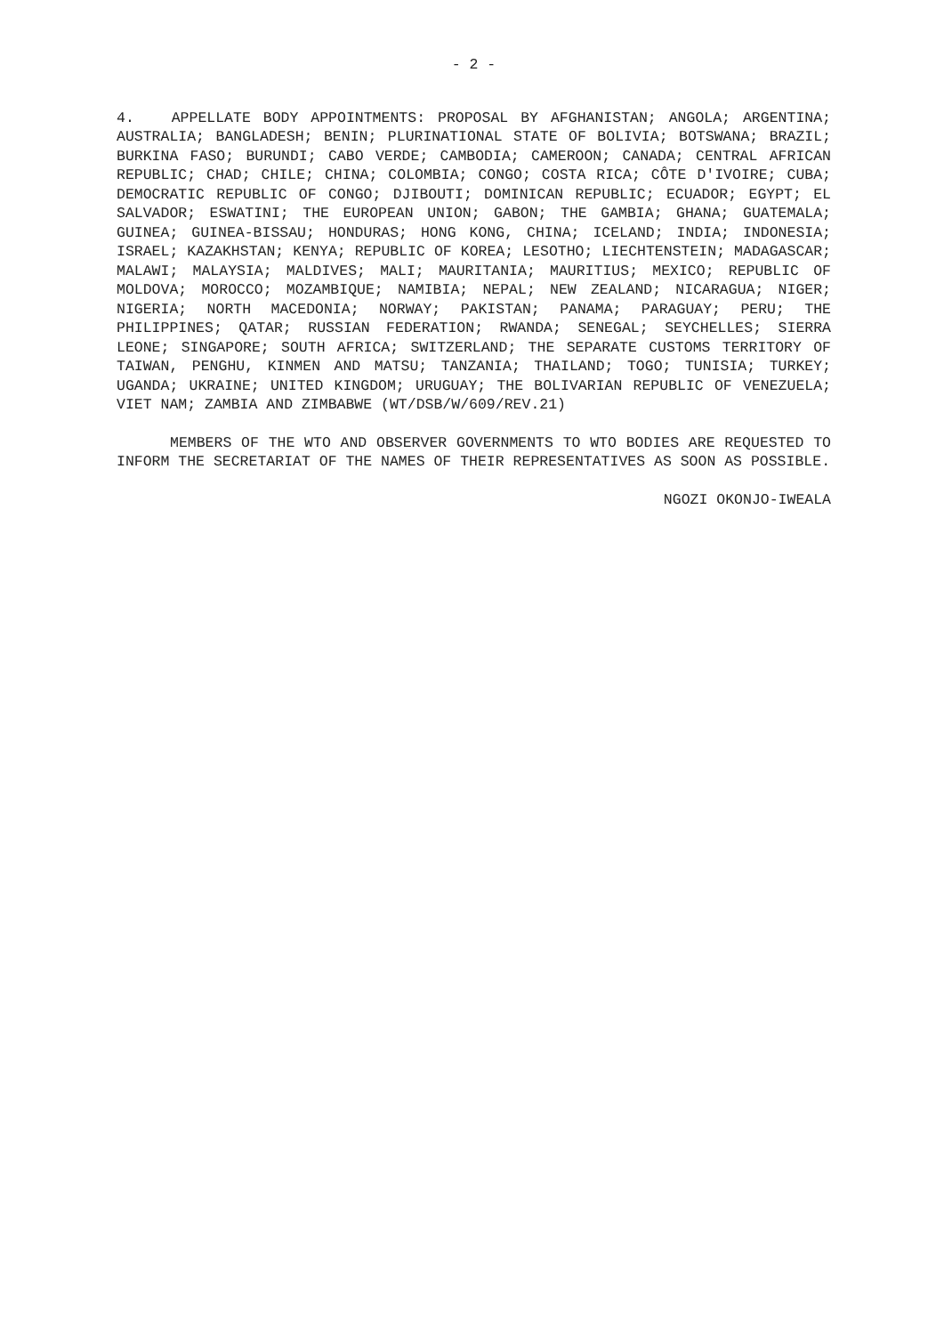- 2 -
4. APPELLATE BODY APPOINTMENTS: PROPOSAL BY AFGHANISTAN; ANGOLA; ARGENTINA; AUSTRALIA; BANGLADESH; BENIN; PLURINATIONAL STATE OF BOLIVIA; BOTSWANA; BRAZIL; BURKINA FASO; BURUNDI; CABO VERDE; CAMBODIA; CAMEROON; CANADA; CENTRAL AFRICAN REPUBLIC; CHAD; CHILE; CHINA; COLOMBIA; CONGO; COSTA RICA; CÔTE D'IVOIRE; CUBA; DEMOCRATIC REPUBLIC OF CONGO; DJIBOUTI; DOMINICAN REPUBLIC; ECUADOR; EGYPT; EL SALVADOR; ESWATINI; THE EUROPEAN UNION; GABON; THE GAMBIA; GHANA; GUATEMALA; GUINEA; GUINEA-BISSAU; HONDURAS; HONG KONG, CHINA; ICELAND; INDIA; INDONESIA; ISRAEL; KAZAKHSTAN; KENYA; REPUBLIC OF KOREA; LESOTHO; LIECHTENSTEIN; MADAGASCAR; MALAWI; MALAYSIA; MALDIVES; MALI; MAURITANIA; MAURITIUS; MEXICO; REPUBLIC OF MOLDOVA; MOROCCO; MOZAMBIQUE; NAMIBIA; NEPAL; NEW ZEALAND; NICARAGUA; NIGER; NIGERIA; NORTH MACEDONIA; NORWAY; PAKISTAN; PANAMA; PARAGUAY; PERU; THE PHILIPPINES; QATAR; RUSSIAN FEDERATION; RWANDA; SENEGAL; SEYCHELLES; SIERRA LEONE; SINGAPORE; SOUTH AFRICA; SWITZERLAND; THE SEPARATE CUSTOMS TERRITORY OF TAIWAN, PENGHU, KINMEN AND MATSU; TANZANIA; THAILAND; TOGO; TUNISIA; TURKEY; UGANDA; UKRAINE; UNITED KINGDOM; URUGUAY; THE BOLIVARIAN REPUBLIC OF VENEZUELA; VIET NAM; ZAMBIA AND ZIMBABWE (WT/DSB/W/609/REV.21)
MEMBERS OF THE WTO AND OBSERVER GOVERNMENTS TO WTO BODIES ARE REQUESTED TO INFORM THE SECRETARIAT OF THE NAMES OF THEIR REPRESENTATIVES AS SOON AS POSSIBLE.
NGOZI OKONJO-IWEALA